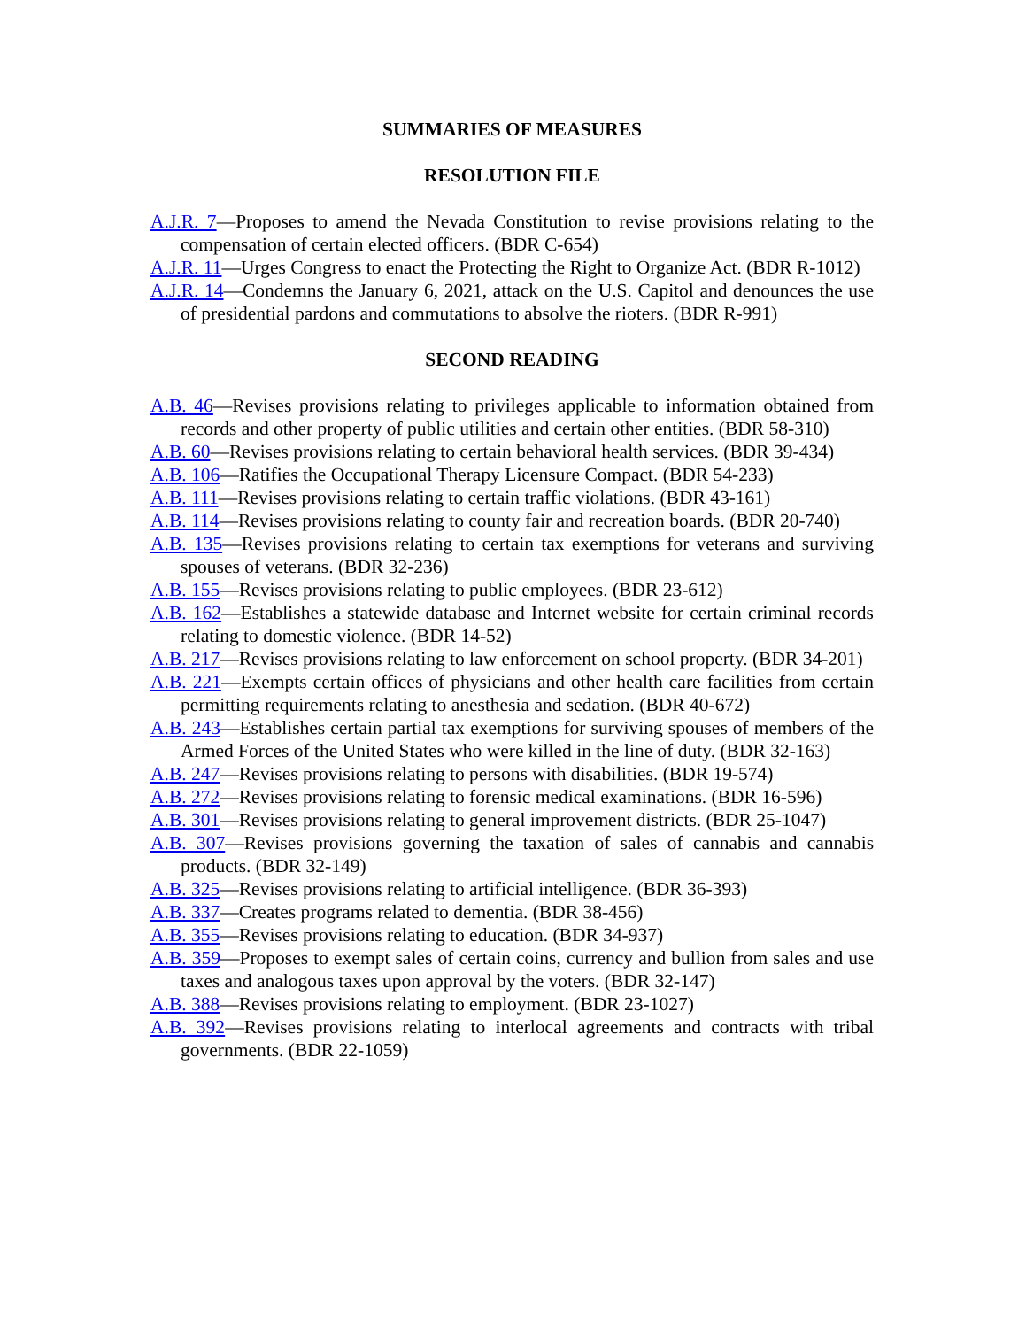SUMMARIES OF MEASURES
RESOLUTION FILE
A.J.R. 7—Proposes to amend the Nevada Constitution to revise provisions relating to the compensation of certain elected officers. (BDR C-654)
A.J.R. 11—Urges Congress to enact the Protecting the Right to Organize Act. (BDR R-1012)
A.J.R. 14—Condemns the January 6, 2021, attack on the U.S. Capitol and denounces the use of presidential pardons and commutations to absolve the rioters. (BDR R-991)
SECOND READING
A.B. 46—Revises provisions relating to privileges applicable to information obtained from records and other property of public utilities and certain other entities. (BDR 58-310)
A.B. 60—Revises provisions relating to certain behavioral health services. (BDR 39-434)
A.B. 106—Ratifies the Occupational Therapy Licensure Compact. (BDR 54-233)
A.B. 111—Revises provisions relating to certain traffic violations. (BDR 43-161)
A.B. 114—Revises provisions relating to county fair and recreation boards. (BDR 20-740)
A.B. 135—Revises provisions relating to certain tax exemptions for veterans and surviving spouses of veterans. (BDR 32-236)
A.B. 155—Revises provisions relating to public employees. (BDR 23-612)
A.B. 162—Establishes a statewide database and Internet website for certain criminal records relating to domestic violence. (BDR 14-52)
A.B. 217—Revises provisions relating to law enforcement on school property. (BDR 34-201)
A.B. 221—Exempts certain offices of physicians and other health care facilities from certain permitting requirements relating to anesthesia and sedation. (BDR 40-672)
A.B. 243—Establishes certain partial tax exemptions for surviving spouses of members of the Armed Forces of the United States who were killed in the line of duty. (BDR 32-163)
A.B. 247—Revises provisions relating to persons with disabilities. (BDR 19-574)
A.B. 272—Revises provisions relating to forensic medical examinations. (BDR 16-596)
A.B. 301—Revises provisions relating to general improvement districts. (BDR 25-1047)
A.B. 307—Revises provisions governing the taxation of sales of cannabis and cannabis products. (BDR 32-149)
A.B. 325—Revises provisions relating to artificial intelligence. (BDR 36-393)
A.B. 337—Creates programs related to dementia. (BDR 38-456)
A.B. 355—Revises provisions relating to education. (BDR 34-937)
A.B. 359—Proposes to exempt sales of certain coins, currency and bullion from sales and use taxes and analogous taxes upon approval by the voters. (BDR 32-147)
A.B. 388—Revises provisions relating to employment. (BDR 23-1027)
A.B. 392—Revises provisions relating to interlocal agreements and contracts with tribal governments. (BDR 22-1059)